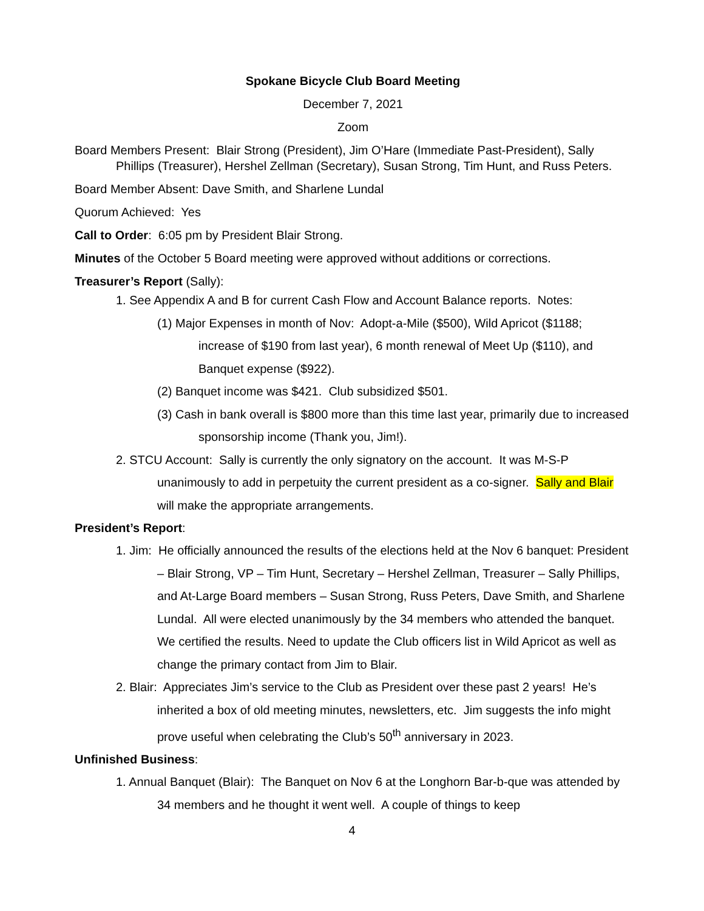Spokane Bicycle Club Board Meeting
December 7, 2021
Zoom
Board Members Present: Blair Strong (President), Jim O’Hare (Immediate Past-President), Sally Phillips (Treasurer), Hershel Zellman (Secretary), Susan Strong, Tim Hunt, and Russ Peters.
Board Member Absent: Dave Smith, and Sharlene Lundal
Quorum Achieved: Yes
Call to Order: 6:05 pm by President Blair Strong.
Minutes of the October 5 Board meeting were approved without additions or corrections.
Treasurer’s Report (Sally):
1. See Appendix A and B for current Cash Flow and Account Balance reports. Notes:
(1) Major Expenses in month of Nov: Adopt-a-Mile ($500), Wild Apricot ($1188; increase of $190 from last year), 6 month renewal of Meet Up ($110), and Banquet expense ($922).
(2) Banquet income was $421. Club subsidized $501.
(3) Cash in bank overall is $800 more than this time last year, primarily due to increased sponsorship income (Thank you, Jim!).
2. STCU Account: Sally is currently the only signatory on the account. It was M-S-P unanimously to add in perpetuity the current president as a co-signer. Sally and Blair will make the appropriate arrangements.
President’s Report:
1. Jim: He officially announced the results of the elections held at the Nov 6 banquet: President – Blair Strong, VP – Tim Hunt, Secretary – Hershel Zellman, Treasurer – Sally Phillips, and At-Large Board members – Susan Strong, Russ Peters, Dave Smith, and Sharlene Lundal. All were elected unanimously by the 34 members who attended the banquet. We certified the results. Need to update the Club officers list in Wild Apricot as well as change the primary contact from Jim to Blair.
2. Blair: Appreciates Jim’s service to the Club as President over these past 2 years! He’s inherited a box of old meeting minutes, newsletters, etc. Jim suggests the info might prove useful when celebrating the Club’s 50<sup>th</sup> anniversary in 2023.
Unfinished Business:
1. Annual Banquet (Blair): The Banquet on Nov 6 at the Longhorn Bar-b-que was attended by 34 members and he thought it went well. A couple of things to keep
4